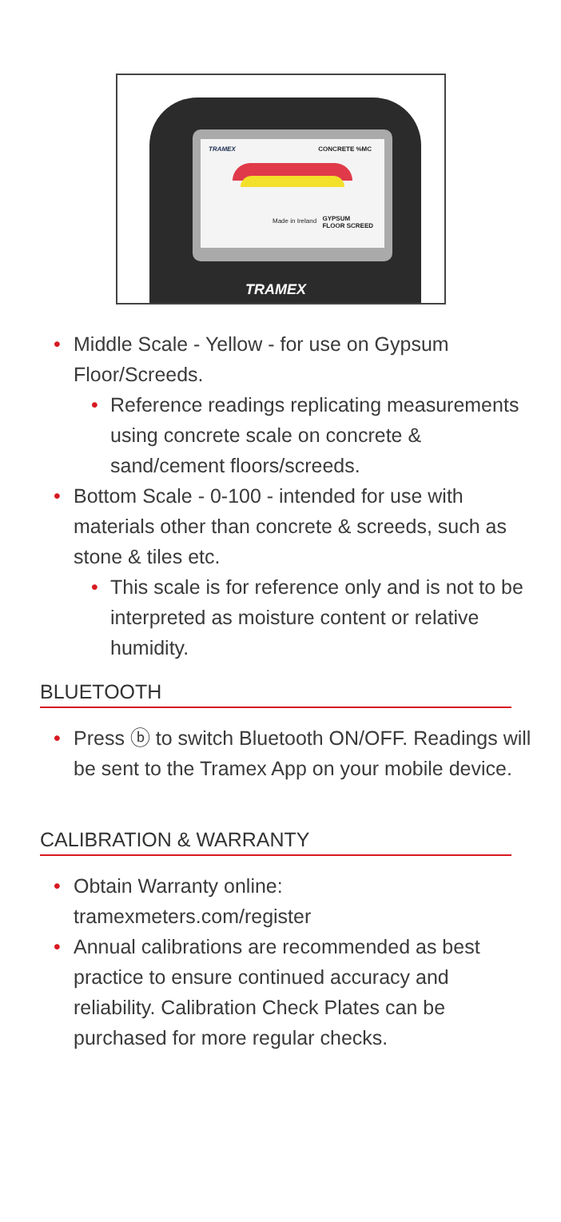TRAMEX CONCRETE %MC
Made in Ireland
GYPSUM
FLOOR SCREED
TRAMEX
• Middle Scale - Yellow - for use on Gypsum Floor/Screeds.
• Reference readings replicating measurements using concrete scale on concrete & sand/cement floors/screeds.
• Bottom Scale - 0-100 - intended for use with materials other than concrete & screeds, such as stone & tiles etc.
• This scale is for reference only and is not to be interpreted as moisture content or relative humidity.
BLUETOOTH
• Press ⓑ to switch Bluetooth ON/OFF. Readings will be sent to the Tramex App on your mobile device.
CALIBRATION & WARRANTY
• Obtain Warranty online:
tramexmeters.com/register
• Annual calibrations are recommended as best practice to ensure continued accuracy and reliability. Calibration Check Plates can be purchased for more regular checks.